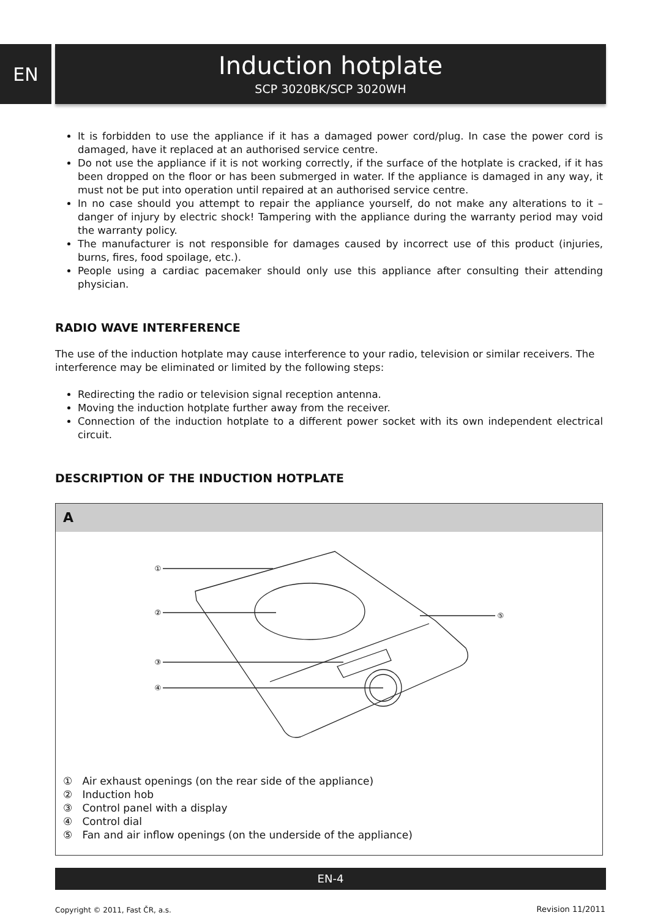EN
Induction hotplate
SCP 3020BK/SCP 3020WH
It is forbidden to use the appliance if it has a damaged power cord/plug. In case the power cord is damaged, have it replaced at an authorised service centre.
Do not use the appliance if it is not working correctly, if the surface of the hotplate is cracked, if it has been dropped on the floor or has been submerged in water. If the appliance is damaged in any way, it must not be put into operation until repaired at an authorised service centre.
In no case should you attempt to repair the appliance yourself, do not make any alterations to it – danger of injury by electric shock! Tampering with the appliance during the warranty period may void the warranty policy.
The manufacturer is not responsible for damages caused by incorrect use of this product (injuries, burns, fires, food spoilage, etc.).
People using a cardiac pacemaker should only use this appliance after consulting their attending physician.
RADIO WAVE INTERFERENCE
The use of the induction hotplate may cause interference to your radio, television or similar receivers. The interference may be eliminated or limited by the following steps:
Redirecting the radio or television signal reception antenna.
Moving the induction hotplate further away from the receiver.
Connection of the induction hotplate to a different power socket with its own independent electrical circuit.
DESCRIPTION OF THE INDUCTION HOTPLATE
A
①
②
③
④
⑤
① Air exhaust openings (on the rear side of the appliance)
② Induction hob
③ Control panel with a display
④ Control dial
⑤ Fan and air inflow openings (on the underside of the appliance)
EN-4
Copyright © 2011, Fast ČR, a.s.
Revision 11/2011